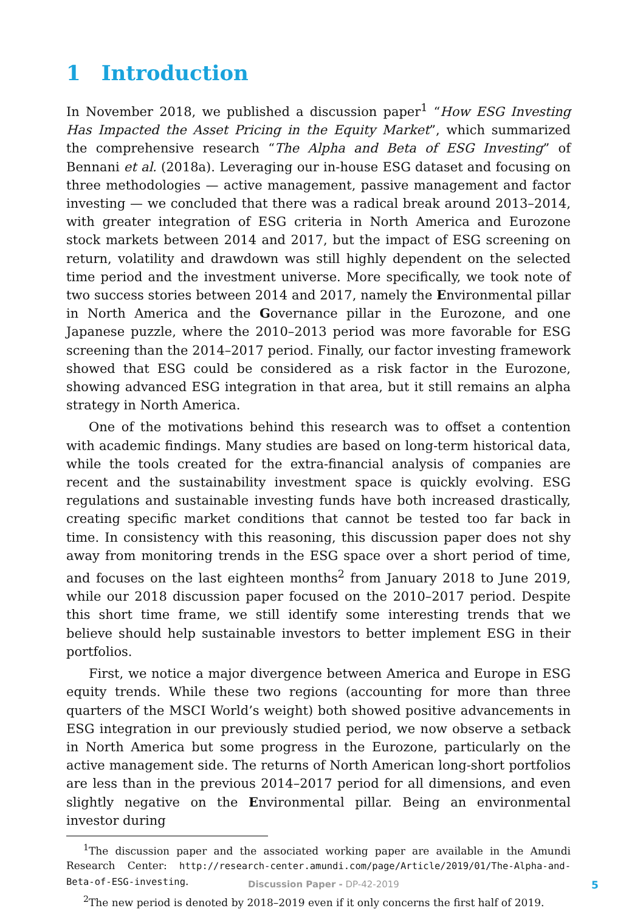1 Introduction
In November 2018, we published a discussion paper<sup>1</sup> “How ESG Investing Has Impacted the Asset Pricing in the Equity Market”, which summarized the comprehensive research “The Alpha and Beta of ESG Investing” of Bennani et al. (2018a). Leveraging our in-house ESG dataset and focusing on three methodologies — active management, passive management and factor investing — we concluded that there was a radical break around 2013–2014, with greater integration of ESG criteria in North America and Eurozone stock markets between 2014 and 2017, but the impact of ESG screening on return, volatility and drawdown was still highly dependent on the selected time period and the investment universe. More specifically, we took note of two success stories between 2014 and 2017, namely the Environmental pillar in North America and the Governance pillar in the Eurozone, and one Japanese puzzle, where the 2010–2013 period was more favorable for ESG screening than the 2014–2017 period. Finally, our factor investing framework showed that ESG could be considered as a risk factor in the Eurozone, showing advanced ESG integration in that area, but it still remains an alpha strategy in North America.
One of the motivations behind this research was to offset a contention with academic findings. Many studies are based on long-term historical data, while the tools created for the extra-financial analysis of companies are recent and the sustainability investment space is quickly evolving. ESG regulations and sustainable investing funds have both increased drastically, creating specific market conditions that cannot be tested too far back in time. In consistency with this reasoning, this discussion paper does not shy away from monitoring trends in the ESG space over a short period of time, and focuses on the last eighteen months<sup>2</sup> from January 2018 to June 2019, while our 2018 discussion paper focused on the 2010–2017 period. Despite this short time frame, we still identify some interesting trends that we believe should help sustainable investors to better implement ESG in their portfolios.
First, we notice a major divergence between America and Europe in ESG equity trends. While these two regions (accounting for more than three quarters of the MSCI World’s weight) both showed positive advancements in ESG integration in our previously studied period, we now observe a setback in North America but some progress in the Eurozone, particularly on the active management side. The returns of North American long-short portfolios are less than in the previous 2014–2017 period for all dimensions, and even slightly negative on the Environmental pillar. Being an environmental investor during
<sup>1</sup> The discussion paper and the associated working paper are available in the Amundi Research Center: http://research-center.amundi.com/page/Article/2019/01/The-Alpha-and-Beta-of-ESG-investing.
<sup>2</sup> The new period is denoted by 2018–2019 even if it only concerns the first half of 2019.
Discussion Paper - DP-42-2019 5